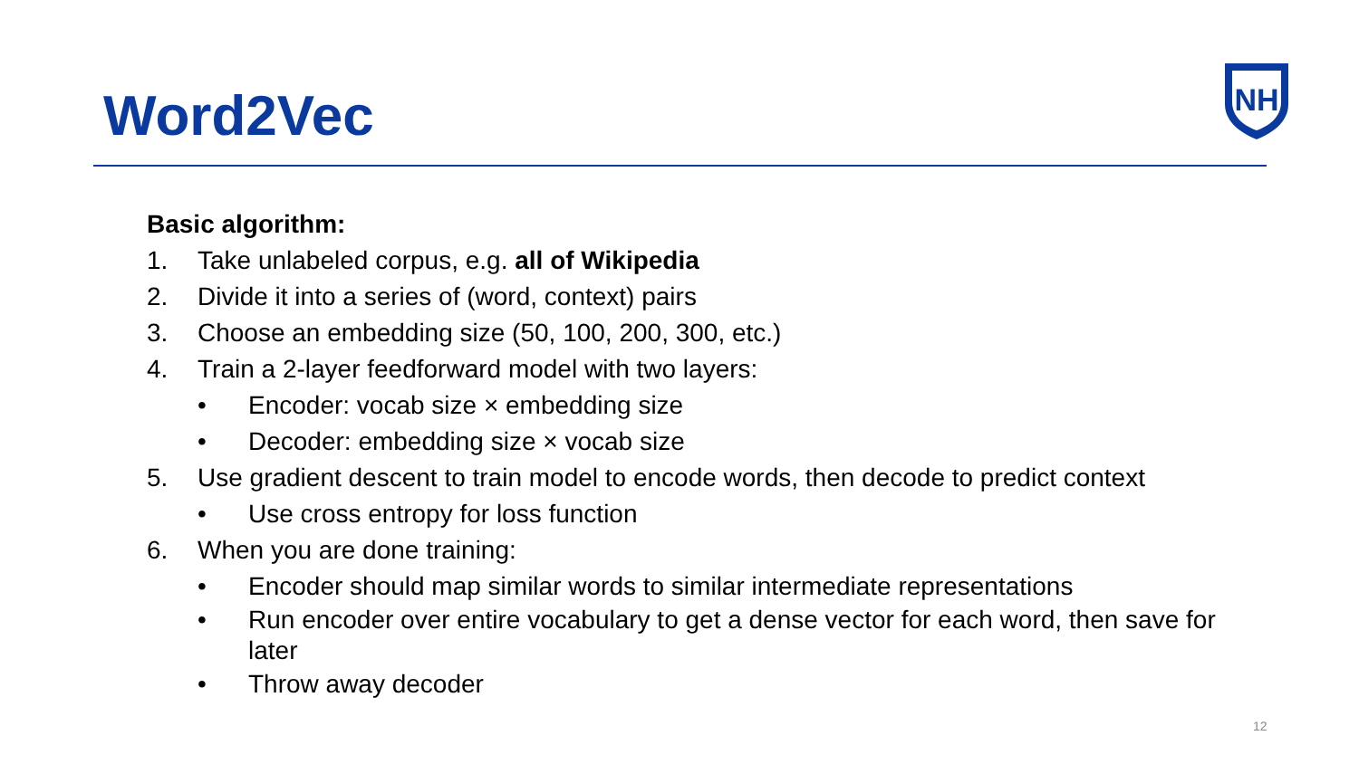Word2Vec
NH
Basic algorithm:
1. Take unlabeled corpus, e.g. all of Wikipedia
2. Divide it into a series of (word, context) pairs
3. Choose an embedding size (50, 100, 200, 300, etc.)
4. Train a 2-layer feedforward model with two layers:
• Encoder: vocab size × embedding size
• Decoder: embedding size × vocab size
5. Use gradient descent to train model to encode words, then decode to predict context
• Use cross entropy for loss function
6. When you are done training:
• Encoder should map similar words to similar intermediate representations
• Run encoder over entire vocabulary to get a dense vector for each word, then save for later
• Throw away decoder
12